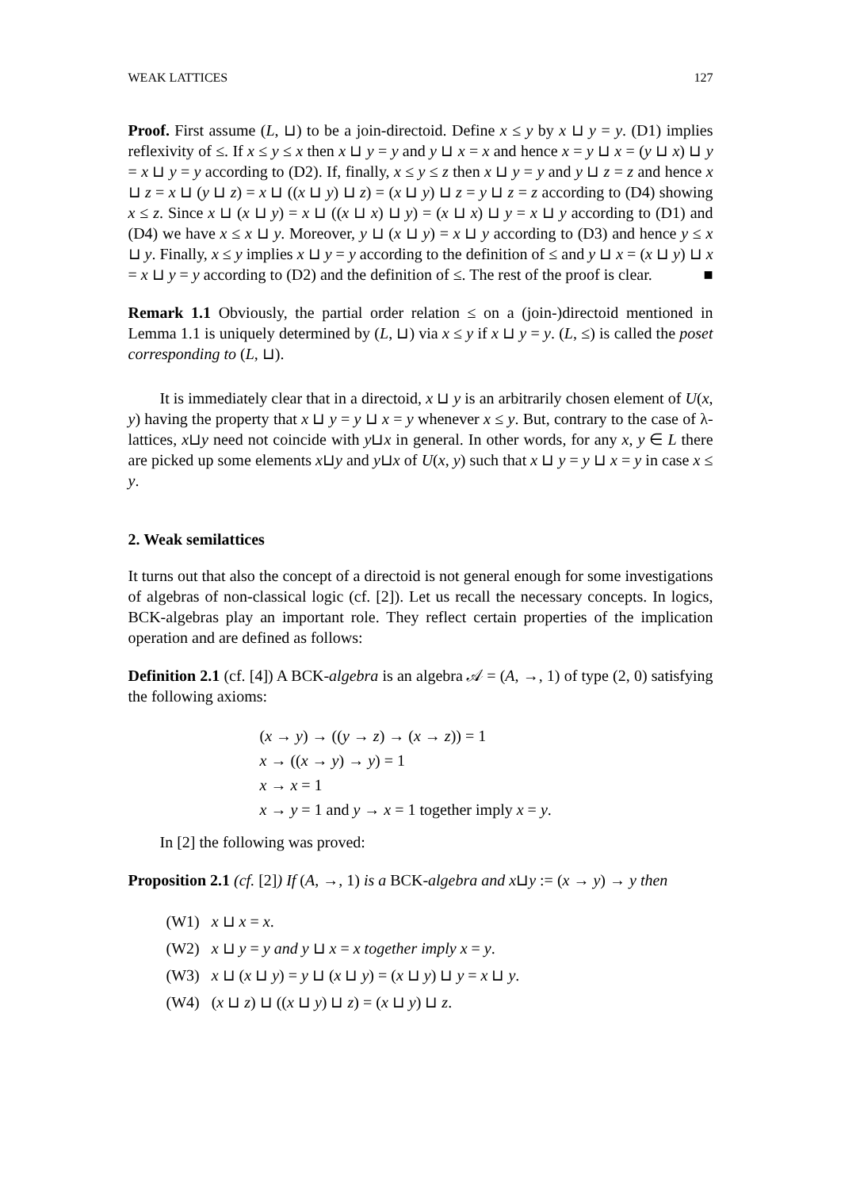WEAK LATTICES 127
Proof. First assume (L, ⊔) to be a join-directoid. Define x ≤ y by x ⊔ y = y. (D1) implies reflexivity of ≤. If x ≤ y ≤ x then x ⊔ y = y and y ⊔ x = x and hence x = y ⊔ x = (y ⊔ x) ⊔ y = x ⊔ y = y according to (D2). If, finally, x ≤ y ≤ z then x ⊔ y = y and y ⊔ z = z and hence x ⊔ z = x ⊔ (y ⊔ z) = x ⊔ ((x ⊔ y) ⊔ z) = (x ⊔ y) ⊔ z = y ⊔ z = z according to (D4) showing x ≤ z. Since x ⊔ (x ⊔ y) = x ⊔ ((x ⊔ x) ⊔ y) = (x ⊔ x) ⊔ y = x ⊔ y according to (D1) and (D4) we have x ≤ x ⊔ y. Moreover, y ⊔ (x ⊔ y) = x ⊔ y according to (D3) and hence y ≤ x ⊔ y. Finally, x ≤ y implies x ⊔ y = y according to the definition of ≤ and y ⊔ x = (x ⊔ y) ⊔ x = x ⊔ y = y according to (D2) and the definition of ≤. The rest of the proof is clear. ■
Remark 1.1 Obviously, the partial order relation ≤ on a (join-)directoid mentioned in Lemma 1.1 is uniquely determined by (L, ⊔) via x ≤ y if x ⊔ y = y. (L, ≤) is called the poset corresponding to (L, ⊔).
It is immediately clear that in a directoid, x ⊔ y is an arbitrarily chosen element of U(x, y) having the property that x ⊔ y = y ⊔ x = y whenever x ≤ y. But, contrary to the case of λ-lattices, x⊔y need not coincide with y⊔x in general. In other words, for any x, y ∈ L there are picked up some elements x⊔y and y⊔x of U(x, y) such that x ⊔ y = y ⊔ x = y in case x ≤ y.
2. Weak semilattices
It turns out that also the concept of a directoid is not general enough for some investigations of algebras of non-classical logic (cf. [2]). Let us recall the necessary concepts. In logics, BCK-algebras play an important role. They reflect certain properties of the implication operation and are defined as follows:
Definition 2.1 (cf. [4]) A BCK-algebra is an algebra 𝒜 = (A, →, 1) of type (2, 0) satisfying the following axioms:
(x → y) → ((y → z) → (x → z)) = 1
x → ((x → y) → y) = 1
x → x = 1
x → y = 1 and y → x = 1 together imply x = y.
In [2] the following was proved:
Proposition 2.1 (cf. [2]) If (A, →, 1) is a BCK-algebra and x⊔y := (x → y) → y then
(W1) x ⊔ x = x.
(W2) x ⊔ y = y and y ⊔ x = x together imply x = y.
(W3) x ⊔ (x ⊔ y) = y ⊔ (x ⊔ y) = (x ⊔ y) ⊔ y = x ⊔ y.
(W4) (x ⊔ z) ⊔ ((x ⊔ y) ⊔ z) = (x ⊔ y) ⊔ z.